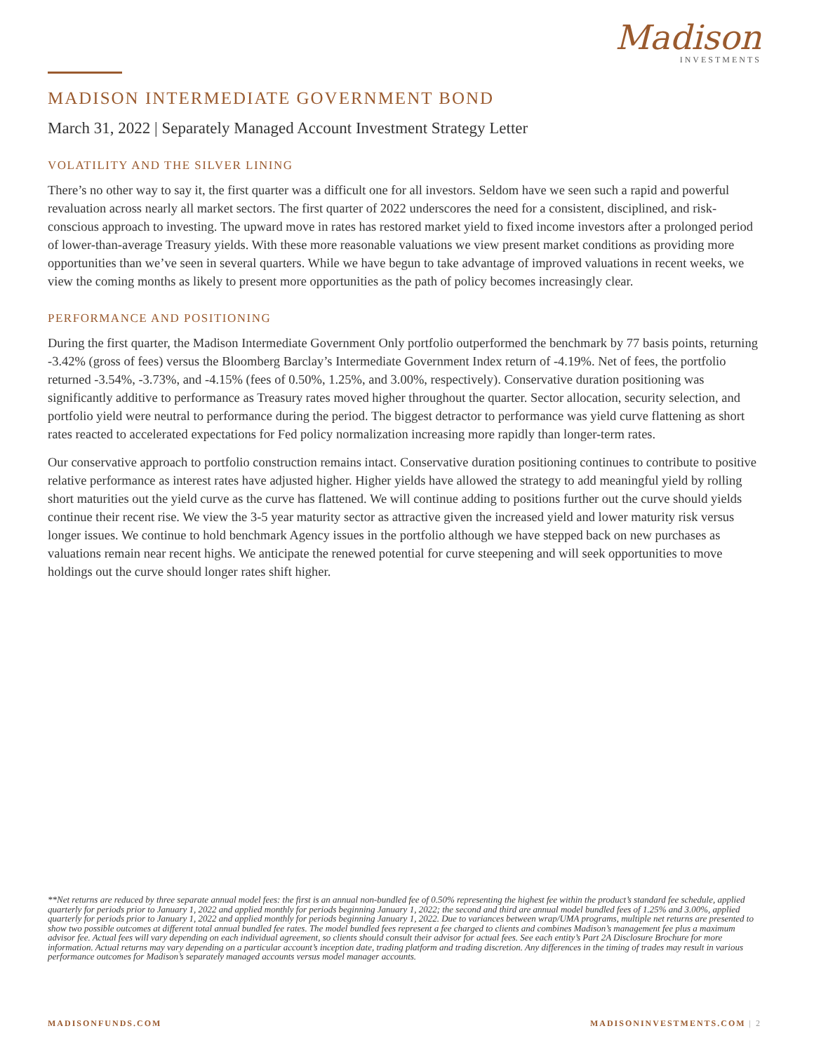Madison
INVESTMENTS
MADISON INTERMEDIATE GOVERNMENT BOND
March 31, 2022 | Separately Managed Account Investment Strategy Letter
VOLATILITY AND THE SILVER LINING
There’s no other way to say it, the first quarter was a difficult one for all investors. Seldom have we seen such a rapid and powerful revaluation across nearly all market sectors. The first quarter of 2022 underscores the need for a consistent, disciplined, and risk-conscious approach to investing. The upward move in rates has restored market yield to fixed income investors after a prolonged period of lower-than-average Treasury yields. With these more reasonable valuations we view present market conditions as providing more opportunities than we’ve seen in several quarters. While we have begun to take advantage of improved valuations in recent weeks, we view the coming months as likely to present more opportunities as the path of policy becomes increasingly clear.
PERFORMANCE AND POSITIONING
During the first quarter, the Madison Intermediate Government Only portfolio outperformed the benchmark by 77 basis points, returning -3.42% (gross of fees) versus the Bloomberg Barclay’s Intermediate Government Index return of -4.19%. Net of fees, the portfolio returned -3.54%, -3.73%, and -4.15% (fees of 0.50%, 1.25%, and 3.00%, respectively). Conservative duration positioning was significantly additive to performance as Treasury rates moved higher throughout the quarter. Sector allocation, security selection, and portfolio yield were neutral to performance during the period. The biggest detractor to performance was yield curve flattening as short rates reacted to accelerated expectations for Fed policy normalization increasing more rapidly than longer-term rates.
Our conservative approach to portfolio construction remains intact. Conservative duration positioning continues to contribute to positive relative performance as interest rates have adjusted higher. Higher yields have allowed the strategy to add meaningful yield by rolling short maturities out the yield curve as the curve has flattened. We will continue adding to positions further out the curve should yields continue their recent rise. We view the 3-5 year maturity sector as attractive given the increased yield and lower maturity risk versus longer issues. We continue to hold benchmark Agency issues in the portfolio although we have stepped back on new purchases as valuations remain near recent highs. We anticipate the renewed potential for curve steepening and will seek opportunities to move holdings out the curve should longer rates shift higher.
**Net returns are reduced by three separate annual model fees: the first is an annual non-bundled fee of 0.50% representing the highest fee within the product’s standard fee schedule, applied quarterly for periods prior to January 1, 2022 and applied monthly for periods beginning January 1, 2022; the second and third are annual model bundled fees of 1.25% and 3.00%, applied quarterly for periods prior to January 1, 2022 and applied monthly for periods beginning January 1, 2022. Due to variances between wrap/UMA programs, multiple net returns are presented to show two possible outcomes at different total annual bundled fee rates. The model bundled fees represent a fee charged to clients and combines Madison’s management fee plus a maximum advisor fee. Actual fees will vary depending on each individual agreement, so clients should consult their advisor for actual fees. See each entity’s Part 2A Disclosure Brochure for more information. Actual returns may vary depending on a particular account’s inception date, trading platform and trading discretion. Any differences in the timing of trades may result in various performance outcomes for Madison’s separately managed accounts versus model manager accounts.
MADISONFUNDS.COM MADISONINVESTMENTS.COM | 2